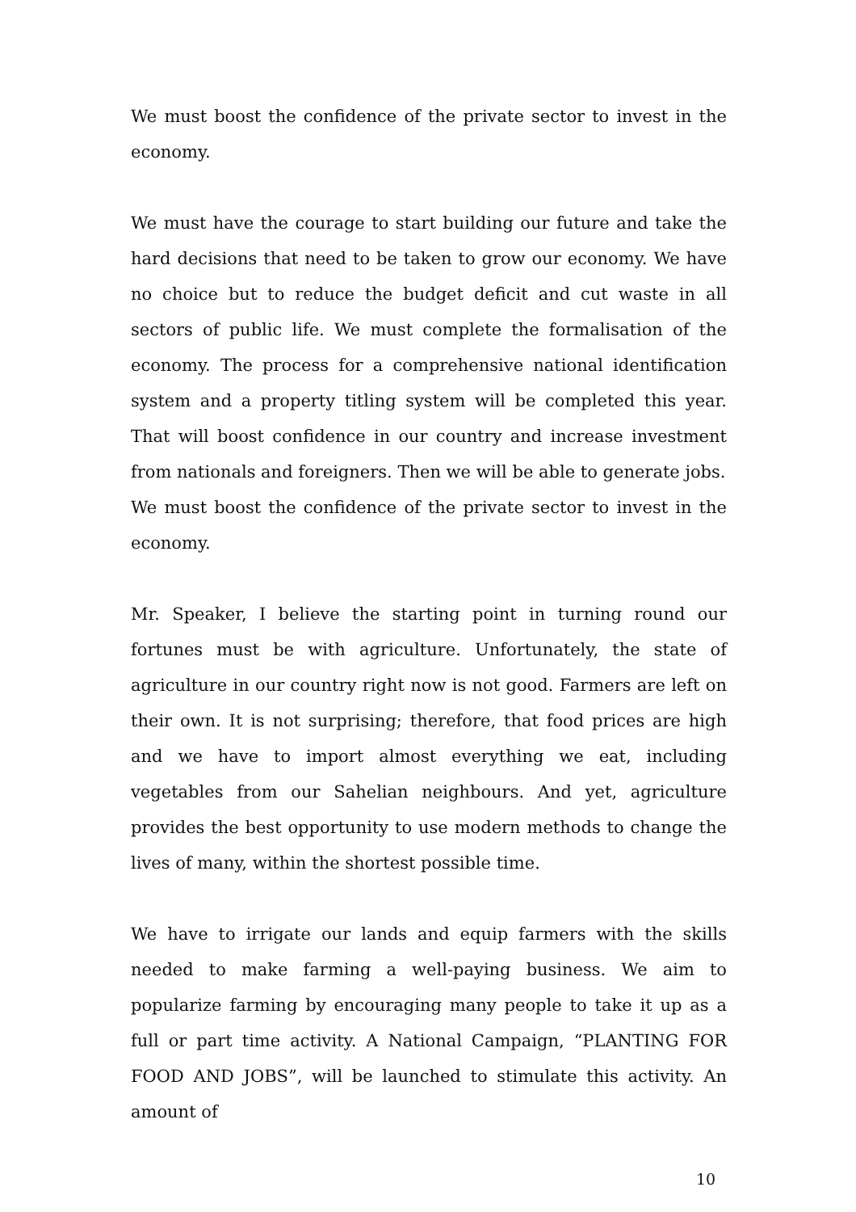We must boost the confidence of the private sector to invest in the economy.
We must have the courage to start building our future and take the hard decisions that need to be taken to grow our economy. We have no choice but to reduce the budget deficit and cut waste in all sectors of public life. We must complete the formalisation of the economy. The process for a comprehensive national identification system and a property titling system will be completed this year. That will boost confidence in our country and increase investment from nationals and foreigners. Then we will be able to generate jobs.
We must boost the confidence of the private sector to invest in the economy.
Mr. Speaker, I believe the starting point in turning round our fortunes must be with agriculture. Unfortunately, the state of agriculture in our country right now is not good. Farmers are left on their own. It is not surprising; therefore, that food prices are high and we have to import almost everything we eat, including vegetables from our Sahelian neighbours. And yet, agriculture provides the best opportunity to use modern methods to change the lives of many, within the shortest possible time.
We have to irrigate our lands and equip farmers with the skills needed to make farming a well-paying business. We aim to popularize farming by encouraging many people to take it up as a full or part time activity. A National Campaign, “PLANTING FOR FOOD AND JOBS”, will be launched to stimulate this activity. An amount of
10